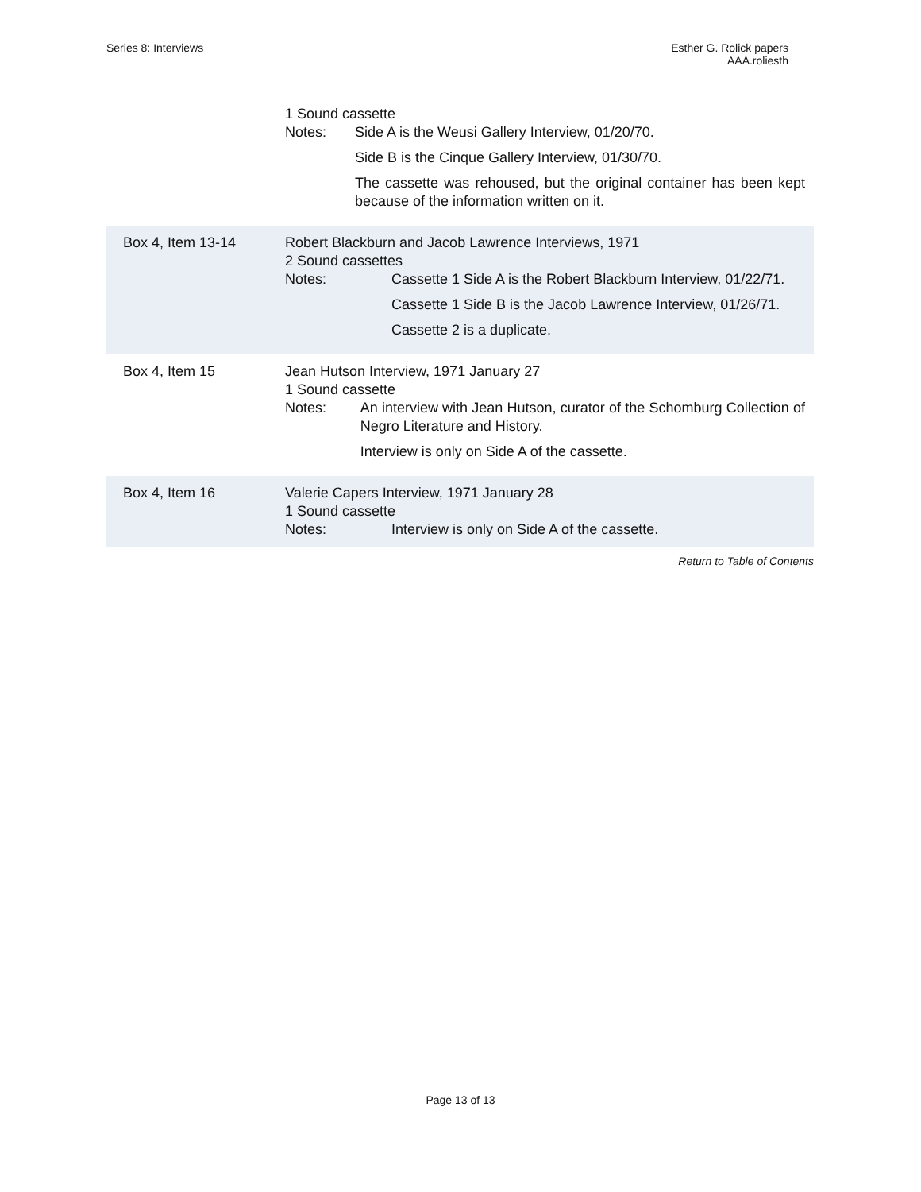Series 8: Interviews Esther G. Rolick papers
AAA.roliesth
1 Sound cassette
Notes: Side A is the Weusi Gallery Interview, 01/20/70.
Side B is the Cinque Gallery Interview, 01/30/70.
The cassette was rehoused, but the original container has been kept because of the information written on it.
Box 4, Item 13-14 Robert Blackburn and Jacob Lawrence Interviews, 1971
2 Sound cassettes
Notes: Cassette 1 Side A is the Robert Blackburn Interview, 01/22/71.
Cassette 1 Side B is the Jacob Lawrence Interview, 01/26/71.
Cassette 2 is a duplicate.
Box 4, Item 15 Jean Hutson Interview, 1971 January 27
1 Sound cassette
Notes: An interview with Jean Hutson, curator of the Schomburg Collection of Negro Literature and History.
Interview is only on Side A of the cassette.
Box 4, Item 16 Valerie Capers Interview, 1971 January 28
1 Sound cassette
Notes: Interview is only on Side A of the cassette.
Return to Table of Contents
Page 13 of 13